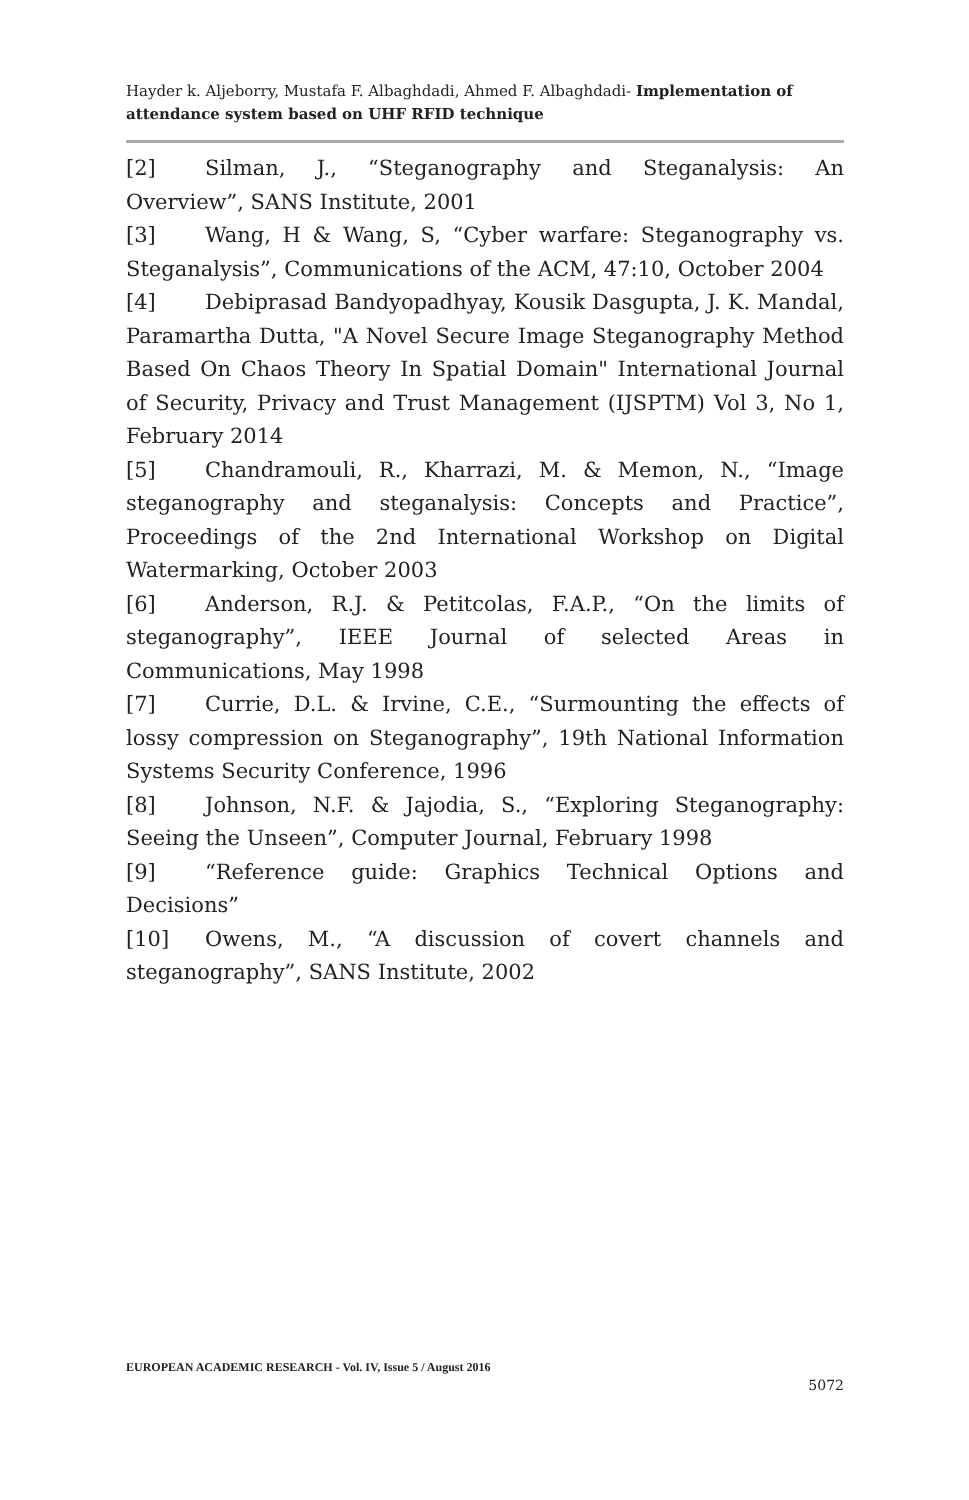Hayder k. Aljeborry, Mustafa F. Albaghdadi, Ahmed F. Albaghdadi- Implementation of attendance system based on UHF RFID technique
[2] Silman, J., “Steganography and Steganalysis: An Overview”, SANS Institute, 2001
[3] Wang, H & Wang, S, “Cyber warfare: Steganography vs. Steganalysis”, Communications of the ACM, 47:10, October 2004
[4] Debiprasad Bandyopadhyay, Kousik Dasgupta, J. K. Mandal, Paramartha Dutta, "A Novel Secure Image Steganography Method Based On Chaos Theory In Spatial Domain" International Journal of Security, Privacy and Trust Management (IJSPTM) Vol 3, No 1, February 2014
[5] Chandramouli, R., Kharrazi, M. & Memon, N., “Image steganography and steganalysis: Concepts and Practice”, Proceedings of the 2nd International Workshop on Digital Watermarking, October 2003
[6] Anderson, R.J. & Petitcolas, F.A.P., “On the limits of steganography”, IEEE Journal of selected Areas in Communications, May 1998
[7] Currie, D.L. & Irvine, C.E., “Surmounting the effects of lossy compression on Steganography”, 19th National Information Systems Security Conference, 1996
[8] Johnson, N.F. & Jajodia, S., “Exploring Steganography: Seeing the Unseen”, Computer Journal, February 1998
[9] “Reference guide: Graphics Technical Options and Decisions”
[10] Owens, M., “A discussion of covert channels and steganography”, SANS Institute, 2002
EUROPEAN ACADEMIC RESEARCH - Vol. IV, Issue 5 / August 2016
5072